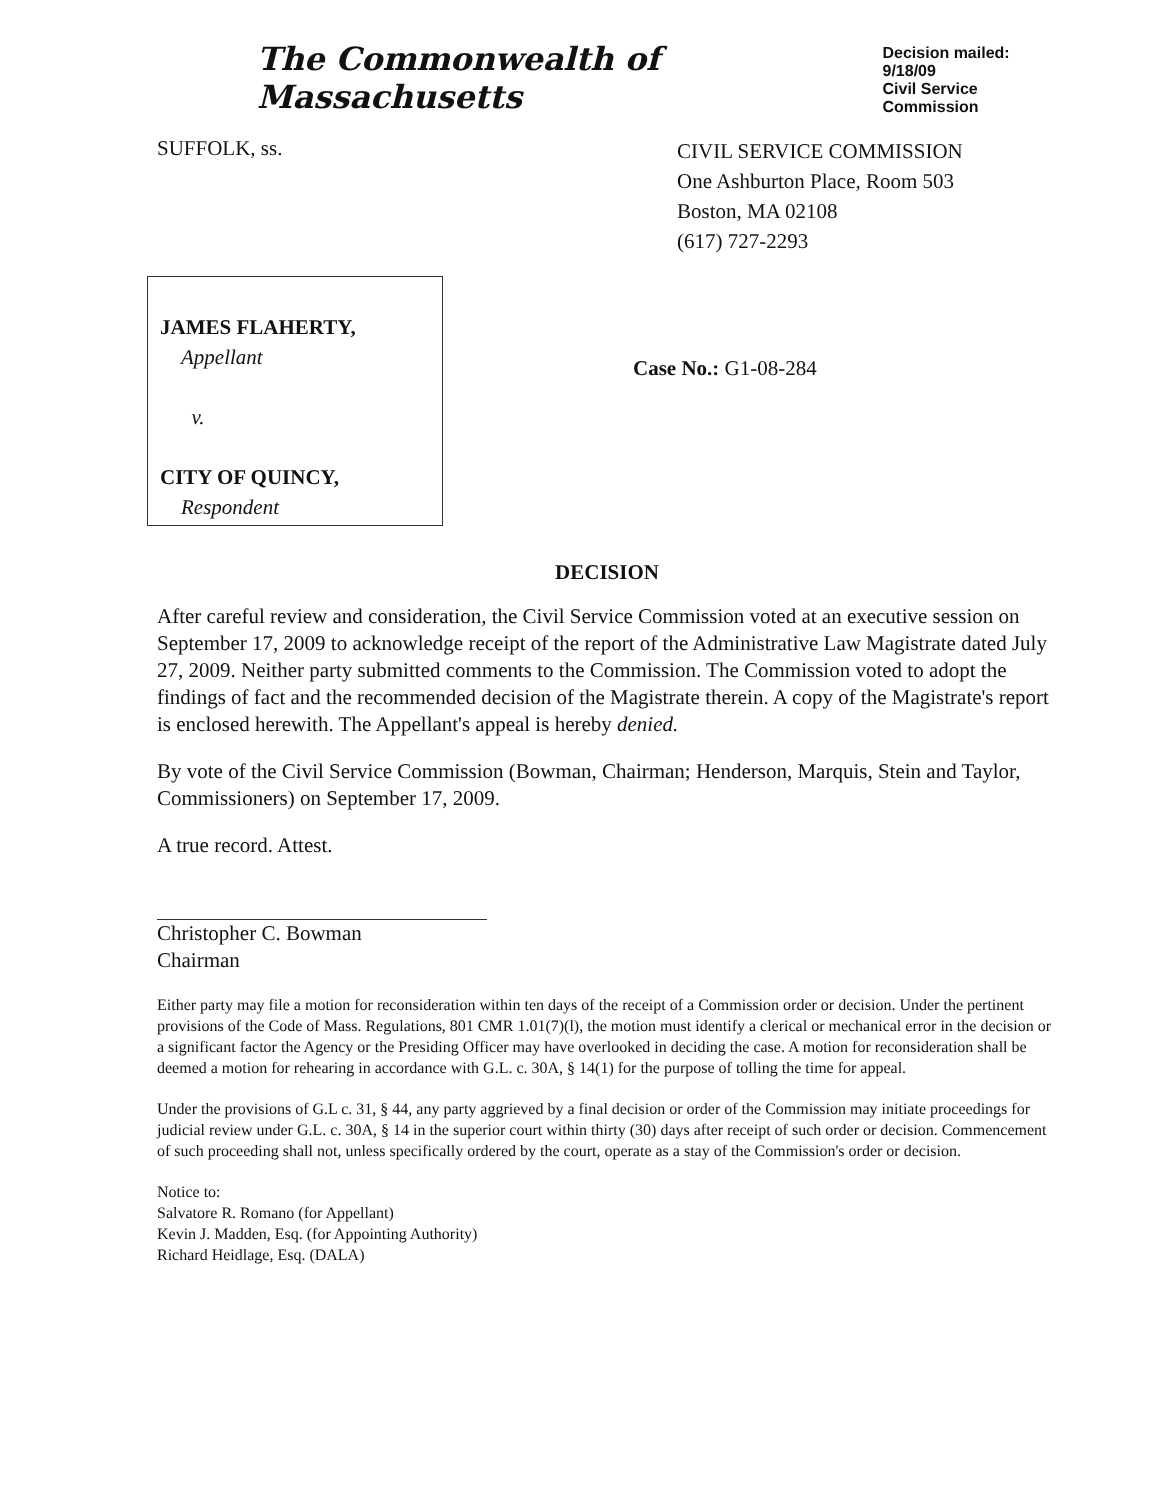The Commonwealth of Massachusetts
Decision mailed: 9/18/09
Civil Service Commission
SUFFOLK, ss.
CIVIL SERVICE COMMISSION
One Ashburton Place, Room 503
Boston, MA 02108
(617) 727-2293
JAMES FLAHERTY,
Appellant
v.
CITY OF QUINCY,
Respondent
Case No.: G1-08-284
DECISION
After careful review and consideration, the Civil Service Commission voted at an executive session on September 17, 2009 to acknowledge receipt of the report of the Administrative Law Magistrate dated July 27, 2009. Neither party submitted comments to the Commission. The Commission voted to adopt the findings of fact and the recommended decision of the Magistrate therein. A copy of the Magistrate's report is enclosed herewith. The Appellant's appeal is hereby denied.
By vote of the Civil Service Commission (Bowman, Chairman; Henderson, Marquis, Stein and Taylor, Commissioners) on September 17, 2009.
A true record. Attest.
Christopher C. Bowman
Chairman
Either party may file a motion for reconsideration within ten days of the receipt of a Commission order or decision. Under the pertinent provisions of the Code of Mass. Regulations, 801 CMR 1.01(7)(l), the motion must identify a clerical or mechanical error in the decision or a significant factor the Agency or the Presiding Officer may have overlooked in deciding the case. A motion for reconsideration shall be deemed a motion for rehearing in accordance with G.L. c. 30A, § 14(1) for the purpose of tolling the time for appeal.
Under the provisions of G.L c. 31, § 44, any party aggrieved by a final decision or order of the Commission may initiate proceedings for judicial review under G.L. c. 30A, § 14 in the superior court within thirty (30) days after receipt of such order or decision. Commencement of such proceeding shall not, unless specifically ordered by the court, operate as a stay of the Commission's order or decision.
Notice to:
Salvatore R. Romano (for Appellant)
Kevin J. Madden, Esq. (for Appointing Authority)
Richard Heidlage, Esq. (DALA)